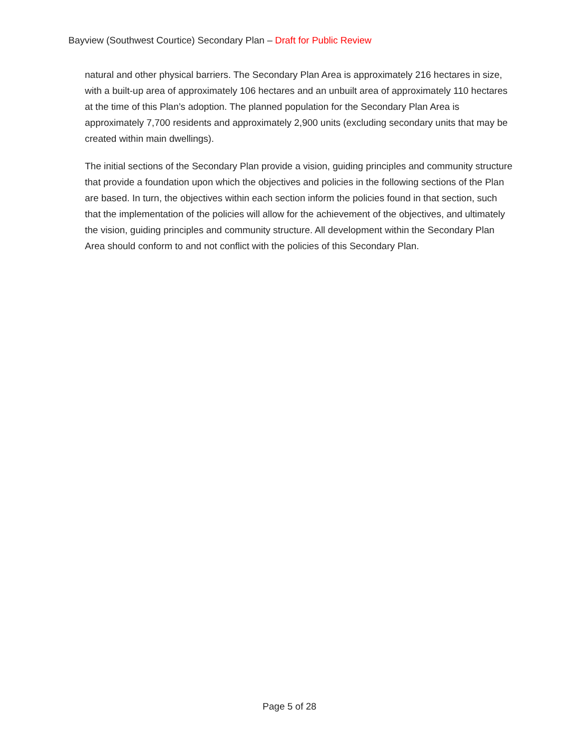Bayview (Southwest Courtice) Secondary Plan – Draft for Public Review
natural and other physical barriers. The Secondary Plan Area is approximately 216 hectares in size, with a built-up area of approximately 106 hectares and an unbuilt area of approximately 110 hectares at the time of this Plan’s adoption. The planned population for the Secondary Plan Area is approximately 7,700 residents and approximately 2,900 units (excluding secondary units that may be created within main dwellings).
The initial sections of the Secondary Plan provide a vision, guiding principles and community structure that provide a foundation upon which the objectives and policies in the following sections of the Plan are based. In turn, the objectives within each section inform the policies found in that section, such that the implementation of the policies will allow for the achievement of the objectives, and ultimately the vision, guiding principles and community structure. All development within the Secondary Plan Area should conform to and not conflict with the policies of this Secondary Plan.
Page 5 of 28